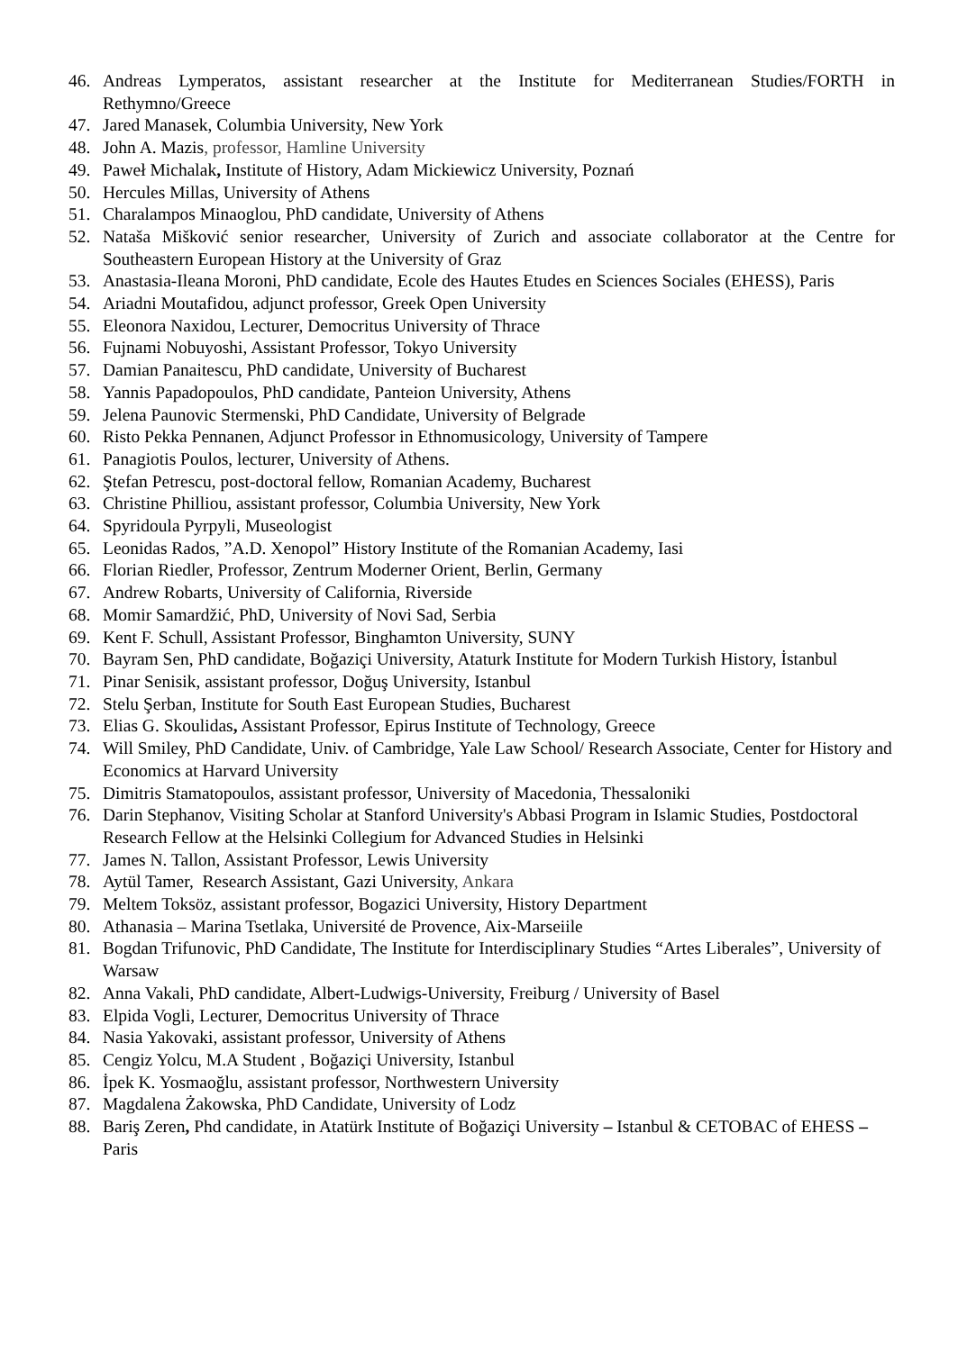46. Andreas Lymperatos, assistant researcher at the Institute for Mediterranean Studies/FORTH in Rethymno/Greece
47. Jared Manasek, Columbia University, New York
48. John A. Mazis, professor, Hamline University
49. Paweł Michalak, Institute of History, Adam Mickiewicz University, Poznań
50. Hercules Millas, University of Athens
51. Charalampos Minaoglou, PhD candidate, University of Athens
52. Nataša Mišković senior researcher, University of Zurich and associate collaborator at the Centre for Southeastern European History at the University of Graz
53. Anastasia-Ileana Moroni, PhD candidate, Ecole des Hautes Etudes en Sciences Sociales (EHESS), Paris
54. Ariadni Moutafidou, adjunct professor, Greek Open University
55. Eleonora Naxidou, Lecturer, Democritus University of Thrace
56. Fujnami Nobuyoshi, Assistant Professor, Tokyo University
57. Damian Panaitescu, PhD candidate, University of Bucharest
58. Yannis Papadopoulos, PhD candidate, Panteion University, Athens
59. Jelena Paunovic Stermenski, PhD Candidate, University of Belgrade
60. Risto Pekka Pennanen, Adjunct Professor in Ethnomusicology, University of Tampere
61. Panagiotis Poulos, lecturer, University of Athens.
62. Ştefan Petrescu, post-doctoral fellow, Romanian Academy, Bucharest
63. Christine Philliou, assistant professor, Columbia University, New York
64. Spyridoula Pyrpyli, Museologist
65. Leonidas Rados, ”A.D. Xenopol” History Institute of the Romanian Academy, Iasi
66. Florian Riedler, Professor, Zentrum Moderner Orient, Berlin, Germany
67. Andrew Robarts, University of California, Riverside
68. Momir Samardžić, PhD, University of Novi Sad, Serbia
69. Kent F. Schull, Assistant Professor, Binghamton University, SUNY
70. Bayram Sen, PhD candidate, Boğaziçi University, Ataturk Institute for Modern Turkish History, İstanbul
71. Pinar Senisik, assistant professor, Doğuş University, Istanbul
72. Stelu Şerban, Institute for South East European Studies, Bucharest
73. Elias G. Skoulidas, Assistant Professor, Epirus Institute of Technology, Greece
74. Will Smiley, PhD Candidate, Univ. of Cambridge, Yale Law School/ Research Associate, Center for History and Economics at Harvard University
75. Dimitris Stamatopoulos, assistant professor, University of Macedonia, Thessaloniki
76. Darin Stephanov, Visiting Scholar at Stanford University's Abbasi Program in Islamic Studies, Postdoctoral Research Fellow at the Helsinki Collegium for Advanced Studies in Helsinki
77. James N. Tallon, Assistant Professor, Lewis University
78. Aytül Tamer, Research Assistant, Gazi University, Ankara
79. Meltem Toksöz, assistant professor, Bogazici University, History Department
80. Athanasia – Marina Tsetlaka, Université de Provence, Aix-Marseiile
81. Bogdan Trifunovic, PhD Candidate, The Institute for Interdisciplinary Studies “Artes Liberales”, University of Warsaw
82. Anna Vakali, PhD candidate, Albert-Ludwigs-University, Freiburg / University of Basel
83. Elpida Vogli, Lecturer, Democritus University of Thrace
84. Nasia Yakovaki, assistant professor, University of Athens
85. Cengiz Yolcu, M.A Student , Boğaziçi University, Istanbul
86. İpek K. Yosmaoğlu, assistant professor, Northwestern University
87. Magdalena Żakowska, PhD Candidate, University of Lodz
88. Bariş Zeren, Phd candidate, in Atatürk Institute of Boğaziçi University – Istanbul & CETOBAC of EHESS – Paris